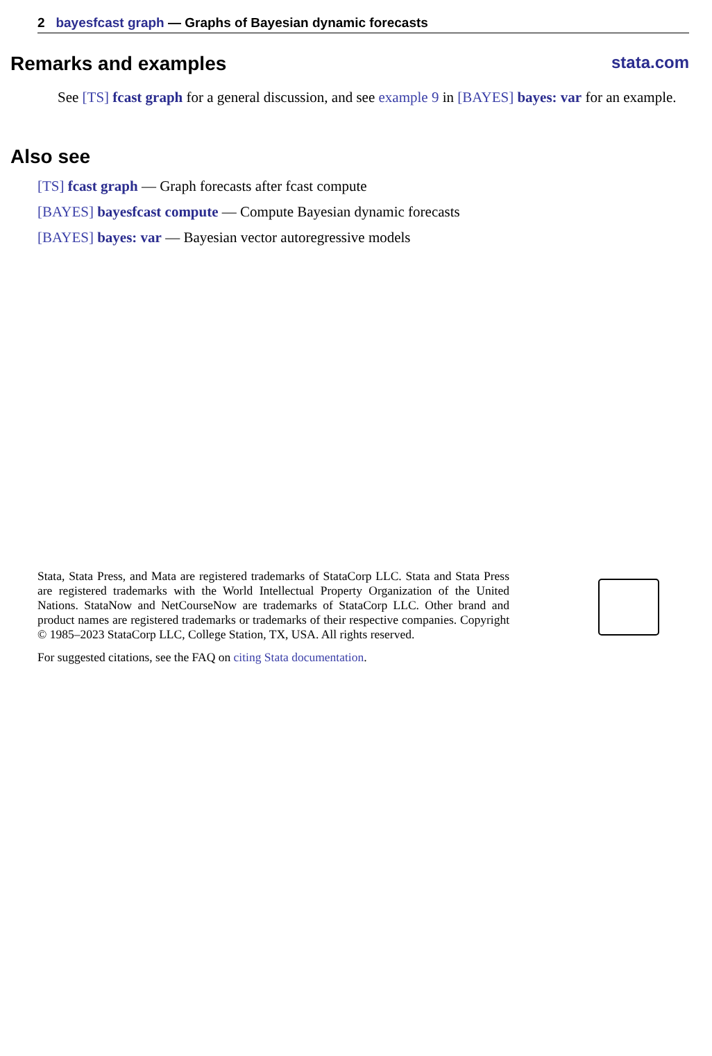2 bayesfcast graph — Graphs of Bayesian dynamic forecasts
Remarks and examples
stata.com
See [TS] fcast graph for a general discussion, and see example 9 in [BAYES] bayes: var for an example.
Also see
[TS] fcast graph — Graph forecasts after fcast compute
[BAYES] bayesfcast compute — Compute Bayesian dynamic forecasts
[BAYES] bayes: var — Bayesian vector autoregressive models
Stata, Stata Press, and Mata are registered trademarks of StataCorp LLC. Stata and Stata Press are registered trademarks with the World Intellectual Property Organization of the United Nations. StataNow and NetCourseNow are trademarks of StataCorp LLC. Other brand and product names are registered trademarks or trademarks of their respective companies. Copyright © 1985–2023 StataCorp LLC, College Station, TX, USA. All rights reserved.
For suggested citations, see the FAQ on citing Stata documentation.